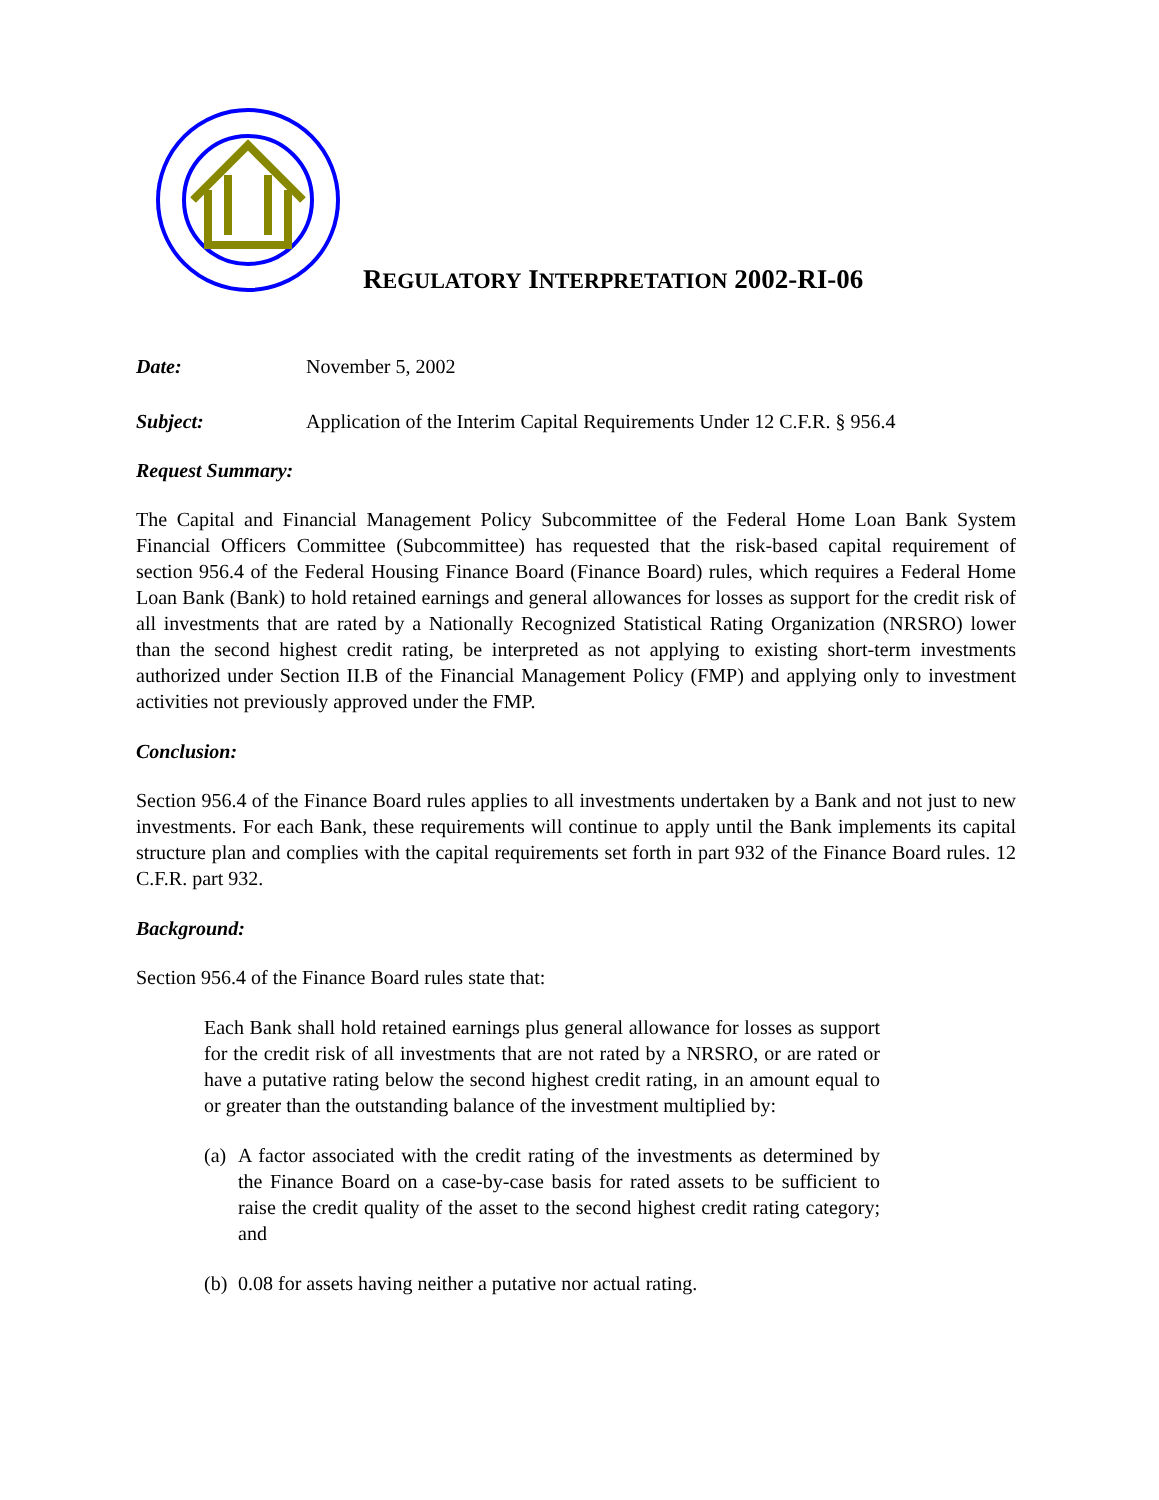REGULATORY INTERPRETATION 2002-RI-06
Date: November 5, 2002
Subject: Application of the Interim Capital Requirements Under 12 C.F.R. § 956.4
Request Summary:
The Capital and Financial Management Policy Subcommittee of the Federal Home Loan Bank System Financial Officers Committee (Subcommittee) has requested that the risk-based capital requirement of section 956.4 of the Federal Housing Finance Board (Finance Board) rules, which requires a Federal Home Loan Bank (Bank) to hold retained earnings and general allowances for losses as support for the credit risk of all investments that are rated by a Nationally Recognized Statistical Rating Organization (NRSRO) lower than the second highest credit rating, be interpreted as not applying to existing short-term investments authorized under Section II.B of the Financial Management Policy (FMP) and applying only to investment activities not previously approved under the FMP.
Conclusion:
Section 956.4 of the Finance Board rules applies to all investments undertaken by a Bank and not just to new investments. For each Bank, these requirements will continue to apply until the Bank implements its capital structure plan and complies with the capital requirements set forth in part 932 of the Finance Board rules. 12 C.F.R. part 932.
Background:
Section 956.4 of the Finance Board rules state that:
Each Bank shall hold retained earnings plus general allowance for losses as support for the credit risk of all investments that are not rated by a NRSRO, or are rated or have a putative rating below the second highest credit rating, in an amount equal to or greater than the outstanding balance of the investment multiplied by:
(a) A factor associated with the credit rating of the investments as determined by the Finance Board on a case-by-case basis for rated assets to be sufficient to raise the credit quality of the asset to the second highest credit rating category; and
(b) 0.08 for assets having neither a putative nor actual rating.